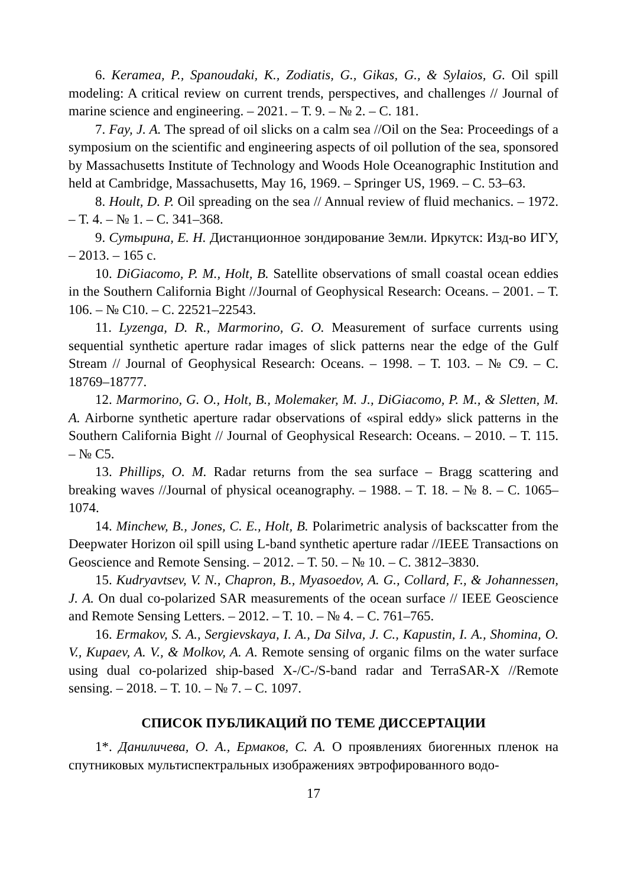6. Keramea, P., Spanoudaki, K., Zodiatis, G., Gikas, G., & Sylaios, G. Oil spill modeling: A critical review on current trends, perspectives, and challenges // Journal of marine science and engineering. – 2021. – Т. 9. – № 2. – С. 181.
7. Fay, J. A. The spread of oil slicks on a calm sea //Oil on the Sea: Proceedings of a symposium on the scientific and engineering aspects of oil pollution of the sea, sponsored by Massachusetts Institute of Technology and Woods Hole Oceanographic Institution and held at Cambridge, Massachusetts, May 16, 1969. – Springer US, 1969. – С. 53–63.
8. Hoult, D. P. Oil spreading on the sea // Annual review of fluid mechanics. – 1972. – Т. 4. – № 1. – С. 341–368.
9. Сутырина, Е. Н. Дистанционное зондирование Земли. Иркутск: Изд-во ИГУ, – 2013. – 165 с.
10. DiGiacomo, P. M., Holt, B. Satellite observations of small coastal ocean eddies in the Southern California Bight //Journal of Geophysical Research: Oceans. – 2001. – Т. 106. – № C10. – С. 22521–22543.
11. Lyzenga, D. R., Marmorino, G. O. Measurement of surface currents using sequential synthetic aperture radar images of slick patterns near the edge of the Gulf Stream // Journal of Geophysical Research: Oceans. – 1998. – Т. 103. – № C9. – С. 18769–18777.
12. Marmorino, G. O., Holt, B., Molemaker, M. J., DiGiacomo, P. M., & Sletten, M. A. Airborne synthetic aperture radar observations of «spiral eddy» slick patterns in the Southern California Bight // Journal of Geophysical Research: Oceans. – 2010. – Т. 115. – № C5.
13. Phillips, O. M. Radar returns from the sea surface – Bragg scattering and breaking waves //Journal of physical oceanography. – 1988. – Т. 18. – № 8. – С. 1065–1074.
14. Minchew, B., Jones, C. E., Holt, B. Polarimetric analysis of backscatter from the Deepwater Horizon oil spill using L-band synthetic aperture radar //IEEE Transactions on Geoscience and Remote Sensing. – 2012. – Т. 50. – № 10. – С. 3812–3830.
15. Kudryavtsev, V. N., Chapron, B., Myasoedov, A. G., Collard, F., & Johannessen, J. A. On dual co-polarized SAR measurements of the ocean surface // IEEE Geoscience and Remote Sensing Letters. – 2012. – Т. 10. – № 4. – С. 761–765.
16. Ermakov, S. A., Sergievskaya, I. A., Da Silva, J. C., Kapustin, I. A., Shomina, O. V., Kupaev, A. V., & Molkov, A. A. Remote sensing of organic films on the water surface using dual co-polarized ship-based X-/C-/S-band radar and TerraSAR-X //Remote sensing. – 2018. – Т. 10. – № 7. – С. 1097.
СПИСОК ПУБЛИКАЦИЙ ПО ТЕМЕ ДИССЕРТАЦИИ
1*. Даниличева, О. А., Ермаков, С. А. О проявлениях биогенных пленок на спутниковых мультиспектральных изображениях эвтрофированного водо-
17